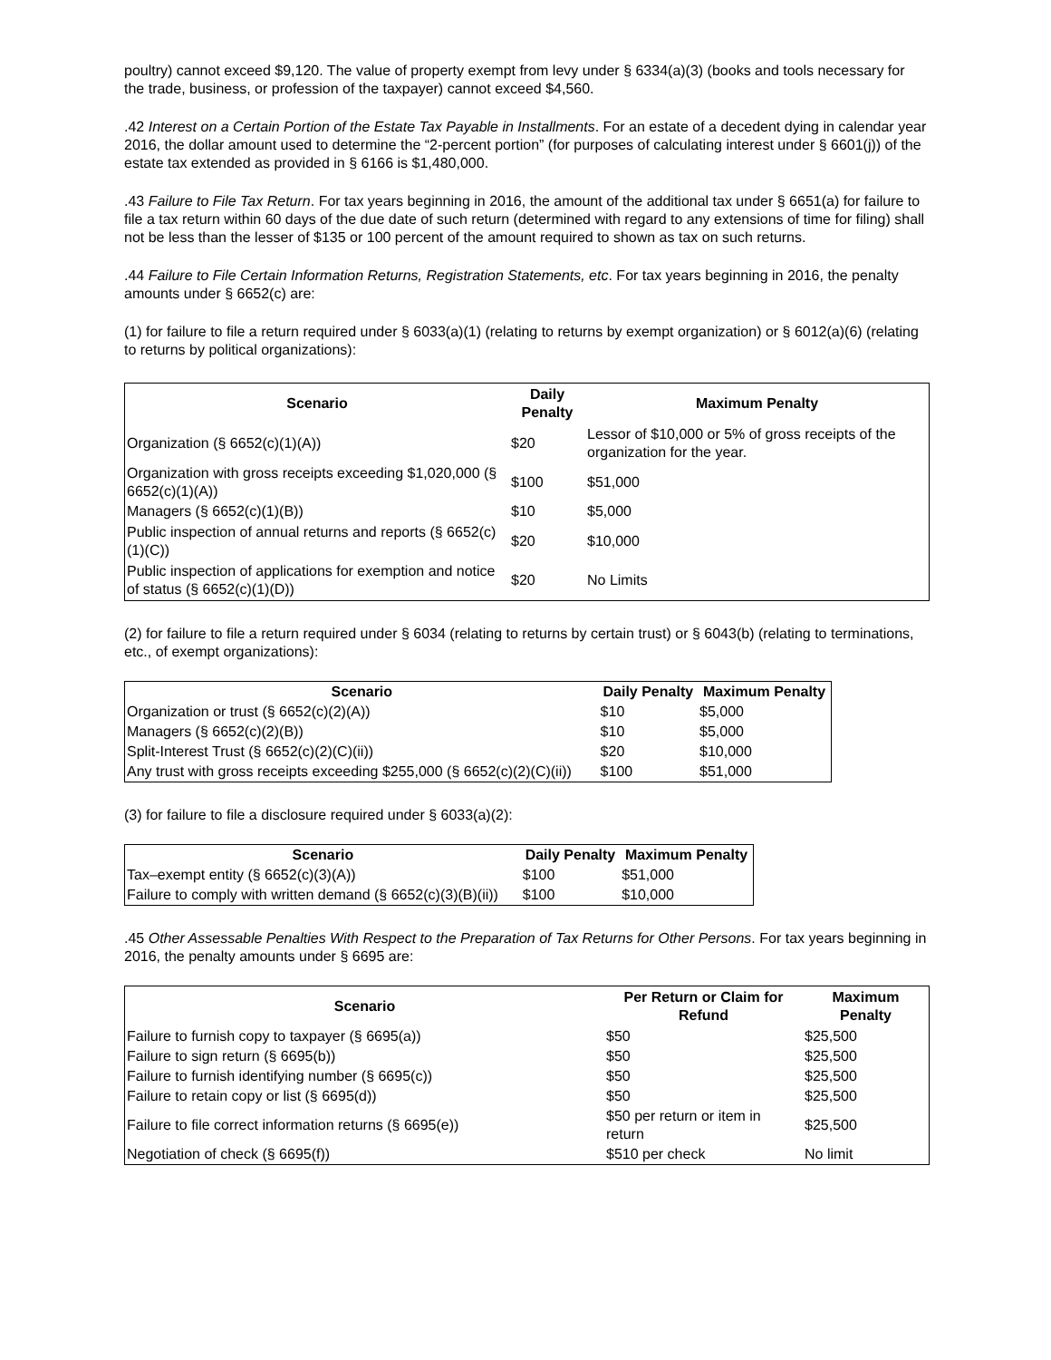poultry) cannot exceed $9,120. The value of property exempt from levy under § 6334(a)(3) (books and tools necessary for the trade, business, or profession of the taxpayer) cannot exceed $4,560.
.42 Interest on a Certain Portion of the Estate Tax Payable in Installments. For an estate of a decedent dying in calendar year 2016, the dollar amount used to determine the “2-percent portion” (for purposes of calculating interest under § 6601(j)) of the estate tax extended as provided in § 6166 is $1,480,000.
.43 Failure to File Tax Return. For tax years beginning in 2016, the amount of the additional tax under § 6651(a) for failure to file a tax return within 60 days of the due date of such return (determined with regard to any extensions of time for filing) shall not be less than the lesser of $135 or 100 percent of the amount required to shown as tax on such returns.
.44 Failure to File Certain Information Returns, Registration Statements, etc. For tax years beginning in 2016, the penalty amounts under § 6652(c) are:
(1) for failure to file a return required under § 6033(a)(1) (relating to returns by exempt organization) or § 6012(a)(6) (relating to returns by political organizations):
| Scenario | Daily Penalty | Maximum Penalty |
| --- | --- | --- |
| Organization (§ 6652(c)(1)(A)) | $20 | Lessor of $10,000 or 5% of gross receipts of the organization for the year. |
| Organization with gross receipts exceeding $1,020,000 (§ 6652(c)(1)(A)) | $100 | $51,000 |
| Managers (§ 6652(c)(1)(B)) | $10 | $5,000 |
| Public inspection of annual returns and reports (§ 6652(c)(1)(C)) | $20 | $10,000 |
| Public inspection of applications for exemption and notice of status (§ 6652(c)(1)(D)) | $20 | No Limits |
(2) for failure to file a return required under § 6034 (relating to returns by certain trust) or § 6043(b) (relating to terminations, etc., of exempt organizations):
| Scenario | Daily Penalty | Maximum Penalty |
| --- | --- | --- |
| Organization or trust (§ 6652(c)(2)(A)) | $10 | $5,000 |
| Managers (§ 6652(c)(2)(B)) | $10 | $5,000 |
| Split-Interest Trust (§ 6652(c)(2)(C)(ii)) | $20 | $10,000 |
| Any trust with gross receipts exceeding $255,000 (§ 6652(c)(2)(C)(ii)) | $100 | $51,000 |
(3) for failure to file a disclosure required under § 6033(a)(2):
| Scenario | Daily Penalty | Maximum Penalty |
| --- | --- | --- |
| Tax–exempt entity (§ 6652(c)(3)(A)) | $100 | $51,000 |
| Failure to comply with written demand (§ 6652(c)(3)(B)(ii)) | $100 | $10,000 |
.45 Other Assessable Penalties With Respect to the Preparation of Tax Returns for Other Persons. For tax years beginning in 2016, the penalty amounts under § 6695 are:
| Scenario | Per Return or Claim for Refund | Maximum Penalty |
| --- | --- | --- |
| Failure to furnish copy to taxpayer (§ 6695(a)) | $50 | $25,500 |
| Failure to sign return (§ 6695(b)) | $50 | $25,500 |
| Failure to furnish identifying number (§ 6695(c)) | $50 | $25,500 |
| Failure to retain copy or list (§ 6695(d)) | $50 | $25,500 |
| Failure to file correct information returns (§ 6695(e)) | $50 per return or item in return | $25,500 |
| Negotiation of check (§ 6695(f)) | $510 per check | No limit |